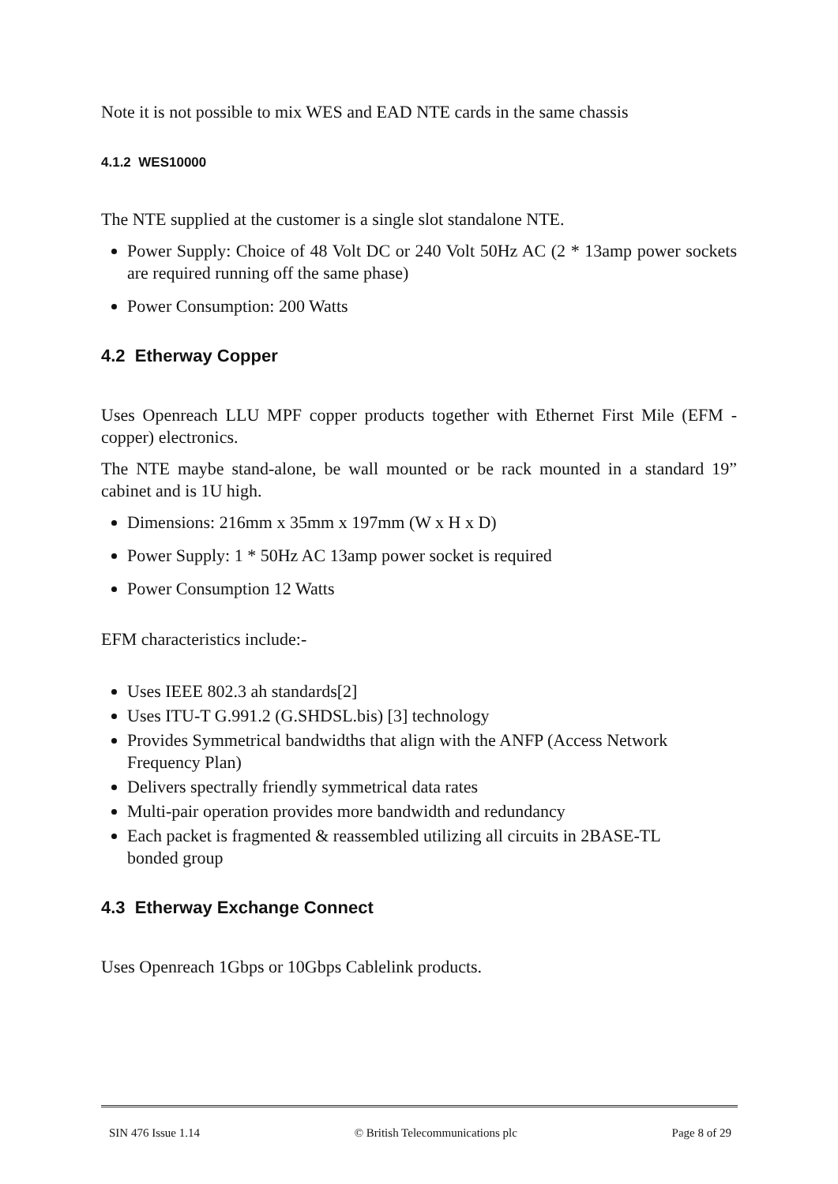Note it is not possible to mix WES and EAD NTE cards in the same chassis
4.1.2 WES10000
The NTE supplied at the customer is a single slot standalone NTE.
Power Supply: Choice of 48 Volt DC or 240 Volt 50Hz AC (2 * 13amp power sockets are required running off the same phase)
Power Consumption: 200 Watts
4.2 Etherway Copper
Uses Openreach LLU MPF copper products together with Ethernet First Mile (EFM - copper) electronics.
The NTE maybe stand-alone, be wall mounted or be rack mounted in a standard 19” cabinet and is 1U high.
Dimensions: 216mm x 35mm x 197mm (W x H x D)
Power Supply: 1 * 50Hz AC 13amp power socket is required
Power Consumption 12 Watts
EFM characteristics include:-
Uses IEEE 802.3 ah standards[2]
Uses ITU-T G.991.2 (G.SHDSL.bis) [3] technology
Provides Symmetrical bandwidths that align with the ANFP (Access Network Frequency Plan)
Delivers spectrally friendly symmetrical data rates
Multi-pair operation provides more bandwidth and redundancy
Each packet is fragmented & reassembled utilizing all circuits in 2BASE-TL bonded group
4.3 Etherway Exchange Connect
Uses Openreach 1Gbps or 10Gbps Cablelink products.
SIN 476 Issue 1.14 © British Telecommunications plc Page 8 of 29